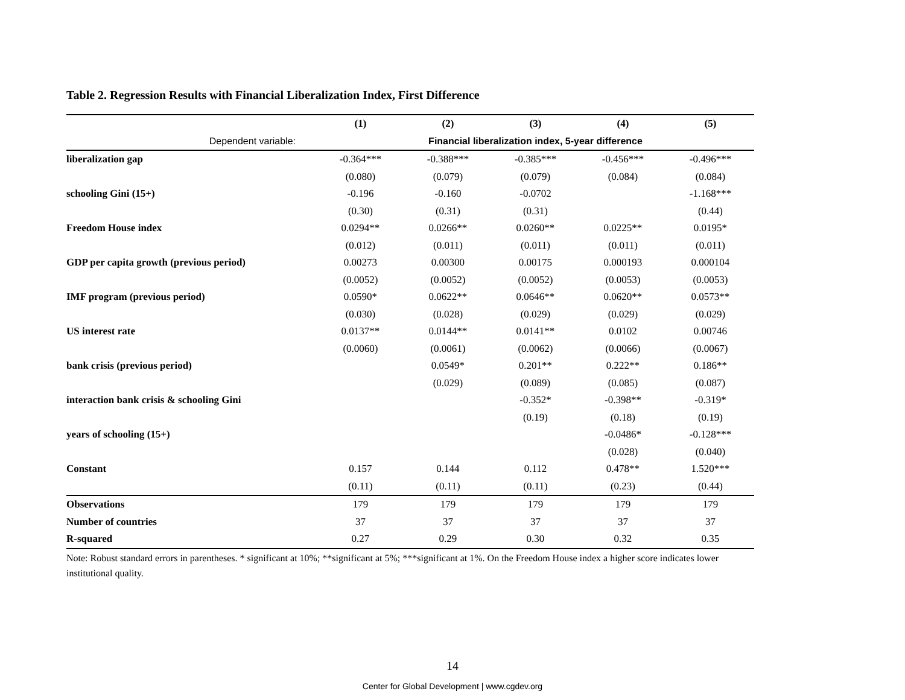Table 2. Regression Results with Financial Liberalization Index, First Difference
| | (1) | (2) | (3) | (4) | (5) |
| --- | --- | --- | --- | --- | --- |
| Dependent variable: | Financial liberalization index, 5-year difference | | | | |
| liberalization gap | -0.364*** | -0.388*** | -0.385*** | -0.456*** | -0.496*** |
| | (0.080) | (0.079) | (0.079) | (0.084) | (0.084) |
| schooling Gini (15+) | -0.196 | -0.160 | -0.0702 | | -1.168*** |
| | (0.30) | (0.31) | (0.31) | | (0.44) |
| Freedom House index | 0.0294** | 0.0266** | 0.0260** | 0.0225** | 0.0195* |
| | (0.012) | (0.011) | (0.011) | (0.011) | (0.011) |
| GDP per capita growth (previous period) | 0.00273 | 0.00300 | 0.00175 | 0.000193 | 0.000104 |
| | (0.0052) | (0.0052) | (0.0052) | (0.0053) | (0.0053) |
| IMF program (previous period) | 0.0590* | 0.0622** | 0.0646** | 0.0620** | 0.0573** |
| | (0.030) | (0.028) | (0.029) | (0.029) | (0.029) |
| US interest rate | 0.0137** | 0.0144** | 0.0141** | 0.0102 | 0.00746 |
| | (0.0060) | (0.0061) | (0.0062) | (0.0066) | (0.0067) |
| bank crisis (previous period) | | 0.0549* | 0.201** | 0.222** | 0.186** |
| | | (0.029) | (0.089) | (0.085) | (0.087) |
| interaction bank crisis & schooling Gini | | | -0.352* | -0.398** | -0.319* |
| | | | (0.19) | (0.18) | (0.19) |
| years of schooling (15+) | | | | -0.0486* | -0.128*** |
| | | | | (0.028) | (0.040) |
| Constant | 0.157 | 0.144 | 0.112 | 0.478** | 1.520*** |
| | (0.11) | (0.11) | (0.11) | (0.23) | (0.44) |
| Observations | 179 | 179 | 179 | 179 | 179 |
| Number of countries | 37 | 37 | 37 | 37 | 37 |
| R-squared | 0.27 | 0.29 | 0.30 | 0.32 | 0.35 |
Note: Robust standard errors in parentheses. * significant at 10%; **significant at 5%; ***significant at 1%. On the Freedom House index a higher score indicates lower institutional quality.
14
Center for Global Development | www.cgdev.org